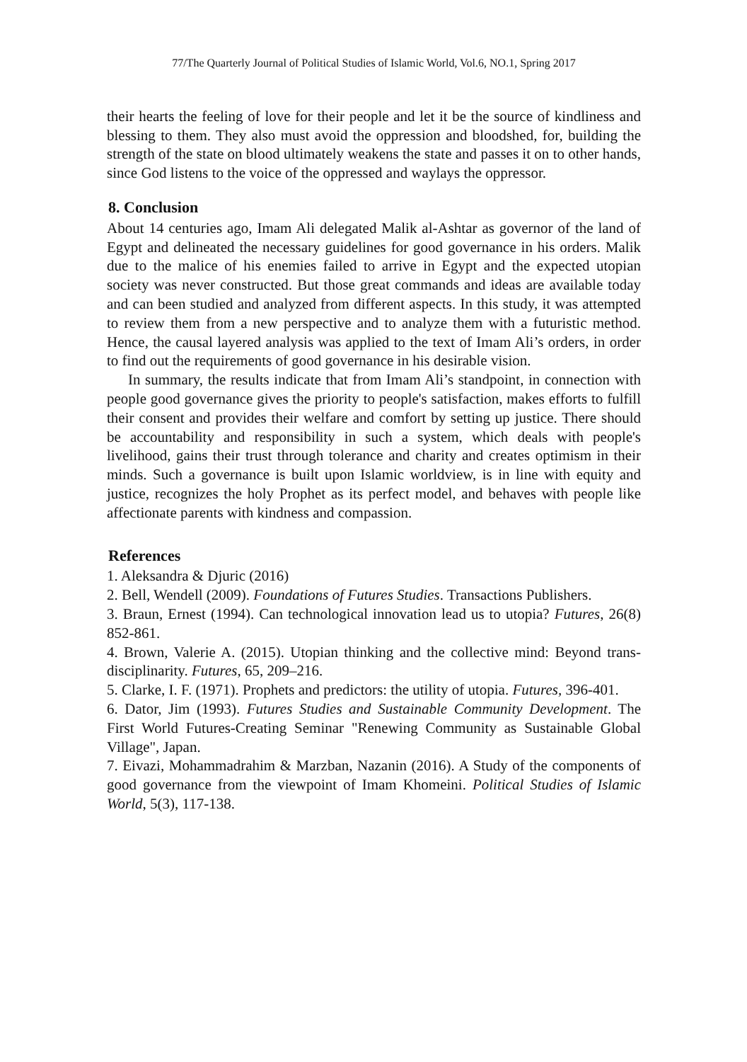77/The Quarterly Journal of Political Studies of Islamic World, Vol.6, NO.1, Spring 2017
their hearts the feeling of love for their people and let it be the source of kindliness and blessing to them. They also must avoid the oppression and bloodshed, for, building the strength of the state on blood ultimately weakens the state and passes it on to other hands, since God listens to the voice of the oppressed and waylays the oppressor.
8. Conclusion
About 14 centuries ago, Imam Ali delegated Malik al-Ashtar as governor of the land of Egypt and delineated the necessary guidelines for good governance in his orders. Malik due to the malice of his enemies failed to arrive in Egypt and the expected utopian society was never constructed. But those great commands and ideas are available today and can been studied and analyzed from different aspects. In this study, it was attempted to review them from a new perspective and to analyze them with a futuristic method. Hence, the causal layered analysis was applied to the text of Imam Ali’s orders, in order to find out the requirements of good governance in his desirable vision.
In summary, the results indicate that from Imam Ali’s standpoint, in connection with people good governance gives the priority to people's satisfaction, makes efforts to fulfill their consent and provides their welfare and comfort by setting up justice. There should be accountability and responsibility in such a system, which deals with people's livelihood, gains their trust through tolerance and charity and creates optimism in their minds. Such a governance is built upon Islamic worldview, is in line with equity and justice, recognizes the holy Prophet as its perfect model, and behaves with people like affectionate parents with kindness and compassion.
References
1. Aleksandra & Djuric (2016)
2. Bell, Wendell (2009). Foundations of Futures Studies. Transactions Publishers.
3. Braun, Ernest (1994). Can technological innovation lead us to utopia? Futures, 26(8) 852-861.
4. Brown, Valerie A. (2015). Utopian thinking and the collective mind: Beyond trans-disciplinarity. Futures, 65, 209–216.
5. Clarke, I. F. (1971). Prophets and predictors: the utility of utopia. Futures, 396-401.
6. Dator, Jim (1993). Futures Studies and Sustainable Community Development. The First World Futures-Creating Seminar "Renewing Community as Sustainable Global Village", Japan.
7. Eivazi, Mohammadrahim & Marzban, Nazanin (2016). A Study of the components of good governance from the viewpoint of Imam Khomeini. Political Studies of Islamic World, 5(3), 117-138.